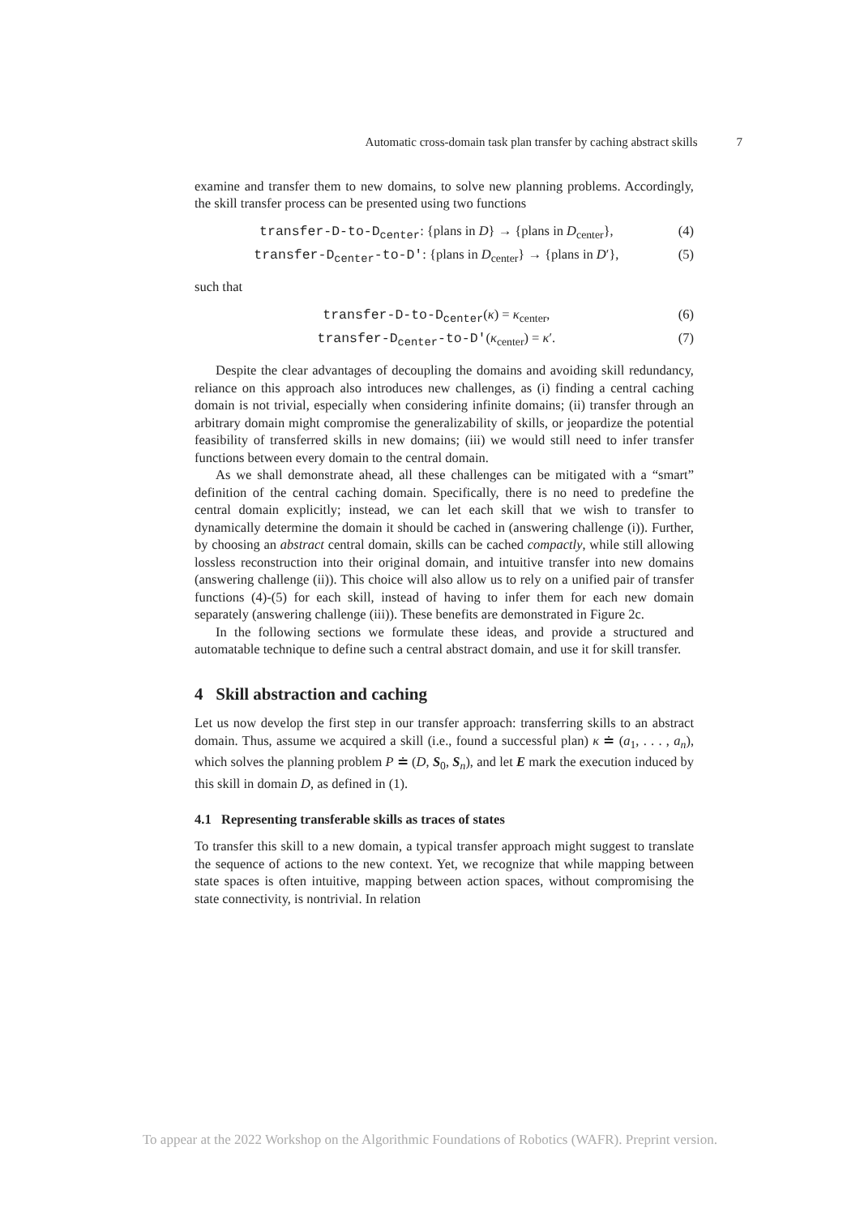Automatic cross-domain task plan transfer by caching abstract skills 7
examine and transfer them to new domains, to solve new planning problems. Accordingly, the skill transfer process can be presented using two functions
transfer-D-to-D<sub>center</sub>: {plans in D} → {plans in D<sub>center</sub>}, (4)
transfer-D<sub>center</sub>-to-D′: {plans in D<sub>center</sub>} → {plans in D′}, (5)
such that
transfer-D-to-D<sub>center</sub>(κ) = κ<sub>center</sub>, (6)
transfer-D<sub>center</sub>-to-D′(κ<sub>center</sub>) = κ′. (7)
Despite the clear advantages of decoupling the domains and avoiding skill redundancy, reliance on this approach also introduces new challenges, as (i) finding a central caching domain is not trivial, especially when considering infinite domains; (ii) transfer through an arbitrary domain might compromise the generalizability of skills, or jeopardize the potential feasibility of transferred skills in new domains; (iii) we would still need to infer transfer functions between every domain to the central domain.
As we shall demonstrate ahead, all these challenges can be mitigated with a “smart” definition of the central caching domain. Specifically, there is no need to predefine the central domain explicitly; instead, we can let each skill that we wish to transfer to dynamically determine the domain it should be cached in (answering challenge (i)). Further, by choosing an abstract central domain, skills can be cached compactly, while still allowing lossless reconstruction into their original domain, and intuitive transfer into new domains (answering challenge (ii)). This choice will also allow us to rely on a unified pair of transfer functions (4)-(5) for each skill, instead of having to infer them for each new domain separately (answering challenge (iii)). These benefits are demonstrated in Figure 2c.
In the following sections we formulate these ideas, and provide a structured and automatable technique to define such a central abstract domain, and use it for skill transfer.
4 Skill abstraction and caching
Let us now develop the first step in our transfer approach: transferring skills to an abstract domain. Thus, assume we acquired a skill (i.e., found a successful plan) κ ≐ (a<sub>1</sub>, . . . , a<sub>n</sub>), which solves the planning problem P ≐ (D, S<sub>0</sub>, S<sub>n</sub>), and let E mark the execution induced by this skill in domain D, as defined in (1).
4.1 Representing transferable skills as traces of states
To transfer this skill to a new domain, a typical transfer approach might suggest to translate the sequence of actions to the new context. Yet, we recognize that while mapping between state spaces is often intuitive, mapping between action spaces, without compromising the state connectivity, is nontrivial. In relation
To appear at the 2022 Workshop on the Algorithmic Foundations of Robotics (WAFR). Preprint version.